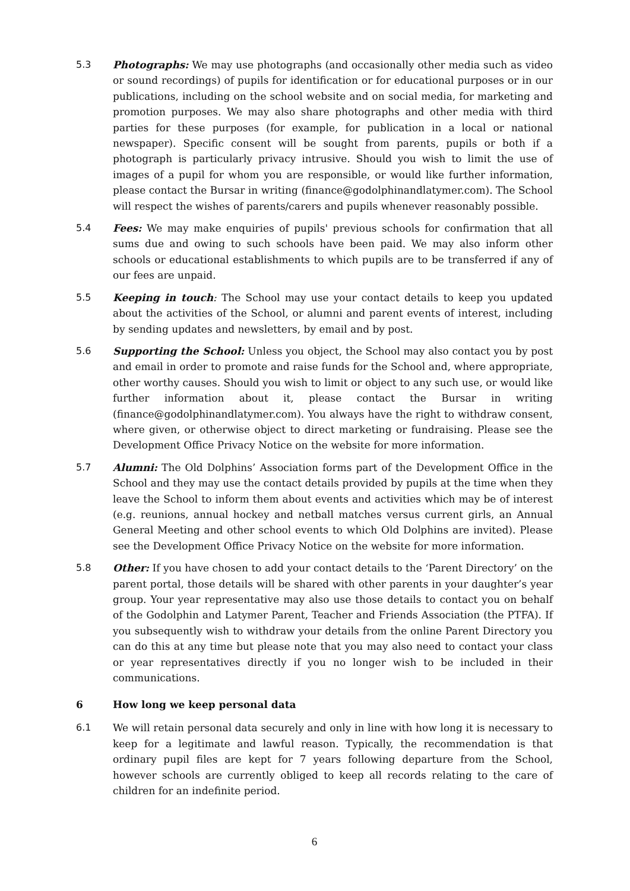5.3 Photographs: We may use photographs (and occasionally other media such as video or sound recordings) of pupils for identification or for educational purposes or in our publications, including on the school website and on social media, for marketing and promotion purposes. We may also share photographs and other media with third parties for these purposes (for example, for publication in a local or national newspaper). Specific consent will be sought from parents, pupils or both if a photograph is particularly privacy intrusive. Should you wish to limit the use of images of a pupil for whom you are responsible, or would like further information, please contact the Bursar in writing (finance@godolphinandlatymer.com). The School will respect the wishes of parents/carers and pupils whenever reasonably possible.
5.4 Fees: We may make enquiries of pupils' previous schools for confirmation that all sums due and owing to such schools have been paid. We may also inform other schools or educational establishments to which pupils are to be transferred if any of our fees are unpaid.
5.5 Keeping in touch: The School may use your contact details to keep you updated about the activities of the School, or alumni and parent events of interest, including by sending updates and newsletters, by email and by post.
5.6 Supporting the School: Unless you object, the School may also contact you by post and email in order to promote and raise funds for the School and, where appropriate, other worthy causes. Should you wish to limit or object to any such use, or would like further information about it, please contact the Bursar in writing (finance@godolphinandlatymer.com). You always have the right to withdraw consent, where given, or otherwise object to direct marketing or fundraising. Please see the Development Office Privacy Notice on the website for more information.
5.7 Alumni: The Old Dolphins’ Association forms part of the Development Office in the School and they may use the contact details provided by pupils at the time when they leave the School to inform them about events and activities which may be of interest (e.g. reunions, annual hockey and netball matches versus current girls, an Annual General Meeting and other school events to which Old Dolphins are invited). Please see the Development Office Privacy Notice on the website for more information.
5.8 Other: If you have chosen to add your contact details to the ‘Parent Directory’ on the parent portal, those details will be shared with other parents in your daughter’s year group. Your year representative may also use those details to contact you on behalf of the Godolphin and Latymer Parent, Teacher and Friends Association (the PTFA). If you subsequently wish to withdraw your details from the online Parent Directory you can do this at any time but please note that you may also need to contact your class or year representatives directly if you no longer wish to be included in their communications.
6 How long we keep personal data
6.1 We will retain personal data securely and only in line with how long it is necessary to keep for a legitimate and lawful reason. Typically, the recommendation is that ordinary pupil files are kept for 7 years following departure from the School, however schools are currently obliged to keep all records relating to the care of children for an indefinite period.
6